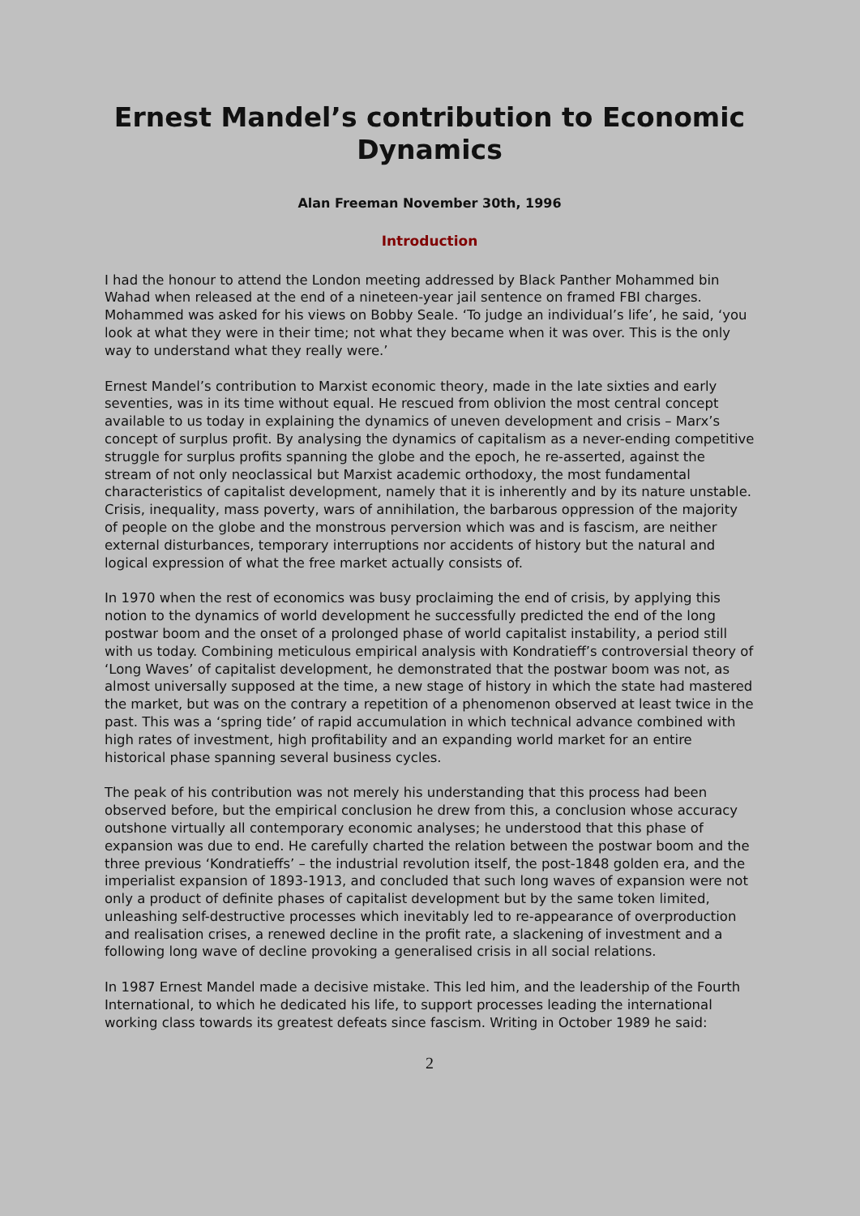Ernest Mandel’s contribution to Economic Dynamics
Alan Freeman November 30th, 1996
Introduction
I had the honour to attend the London meeting addressed by Black Panther Mohammed bin Wahad when released at the end of a nineteen-year jail sentence on framed FBI charges. Mohammed was asked for his views on Bobby Seale. ‘To judge an individual’s life’, he said, ‘you look at what they were in their time; not what they became when it was over. This is the only way to understand what they really were.’
Ernest Mandel’s contribution to Marxist economic theory, made in the late sixties and early seventies, was in its time without equal. He rescued from oblivion the most central concept available to us today in explaining the dynamics of uneven development and crisis – Marx’s concept of surplus profit. By analysing the dynamics of capitalism as a never-ending competitive struggle for surplus profits spanning the globe and the epoch, he re-asserted, against the stream of not only neoclassical but Marxist academic orthodoxy, the most fundamental characteristics of capitalist development, namely that it is inherently and by its nature unstable. Crisis, inequality, mass poverty, wars of annihilation, the barbarous oppression of the majority of people on the globe and the monstrous perversion which was and is fascism, are neither external disturbances, temporary interruptions nor accidents of history but the natural and logical expression of what the free market actually consists of.
In 1970 when the rest of economics was busy proclaiming the end of crisis, by applying this notion to the dynamics of world development he successfully predicted the end of the long postwar boom and the onset of a prolonged phase of world capitalist instability, a period still with us today. Combining meticulous empirical analysis with Kondratieff’s controversial theory of ‘Long Waves’ of capitalist development, he demonstrated that the postwar boom was not, as almost universally supposed at the time, a new stage of history in which the state had mastered the market, but was on the contrary a repetition of a phenomenon observed at least twice in the past. This was a ‘spring tide’ of rapid accumulation in which technical advance combined with high rates of investment, high profitability and an expanding world market for an entire historical phase spanning several business cycles.
The peak of his contribution was not merely his understanding that this process had been observed before, but the empirical conclusion he drew from this, a conclusion whose accuracy outshone virtually all contemporary economic analyses; he understood that this phase of expansion was due to end. He carefully charted the relation between the postwar boom and the three previous ‘Kondratieffs’ – the industrial revolution itself, the post-1848 golden era, and the imperialist expansion of 1893-1913, and concluded that such long waves of expansion were not only a product of definite phases of capitalist development but by the same token limited, unleashing self-destructive processes which inevitably led to re-appearance of overproduction and realisation crises, a renewed decline in the profit rate, a slackening of investment and a following long wave of decline provoking a generalised crisis in all social relations.
In 1987 Ernest Mandel made a decisive mistake. This led him, and the leadership of the Fourth International, to which he dedicated his life, to support processes leading the international working class towards its greatest defeats since fascism. Writing in October 1989 he said:
2